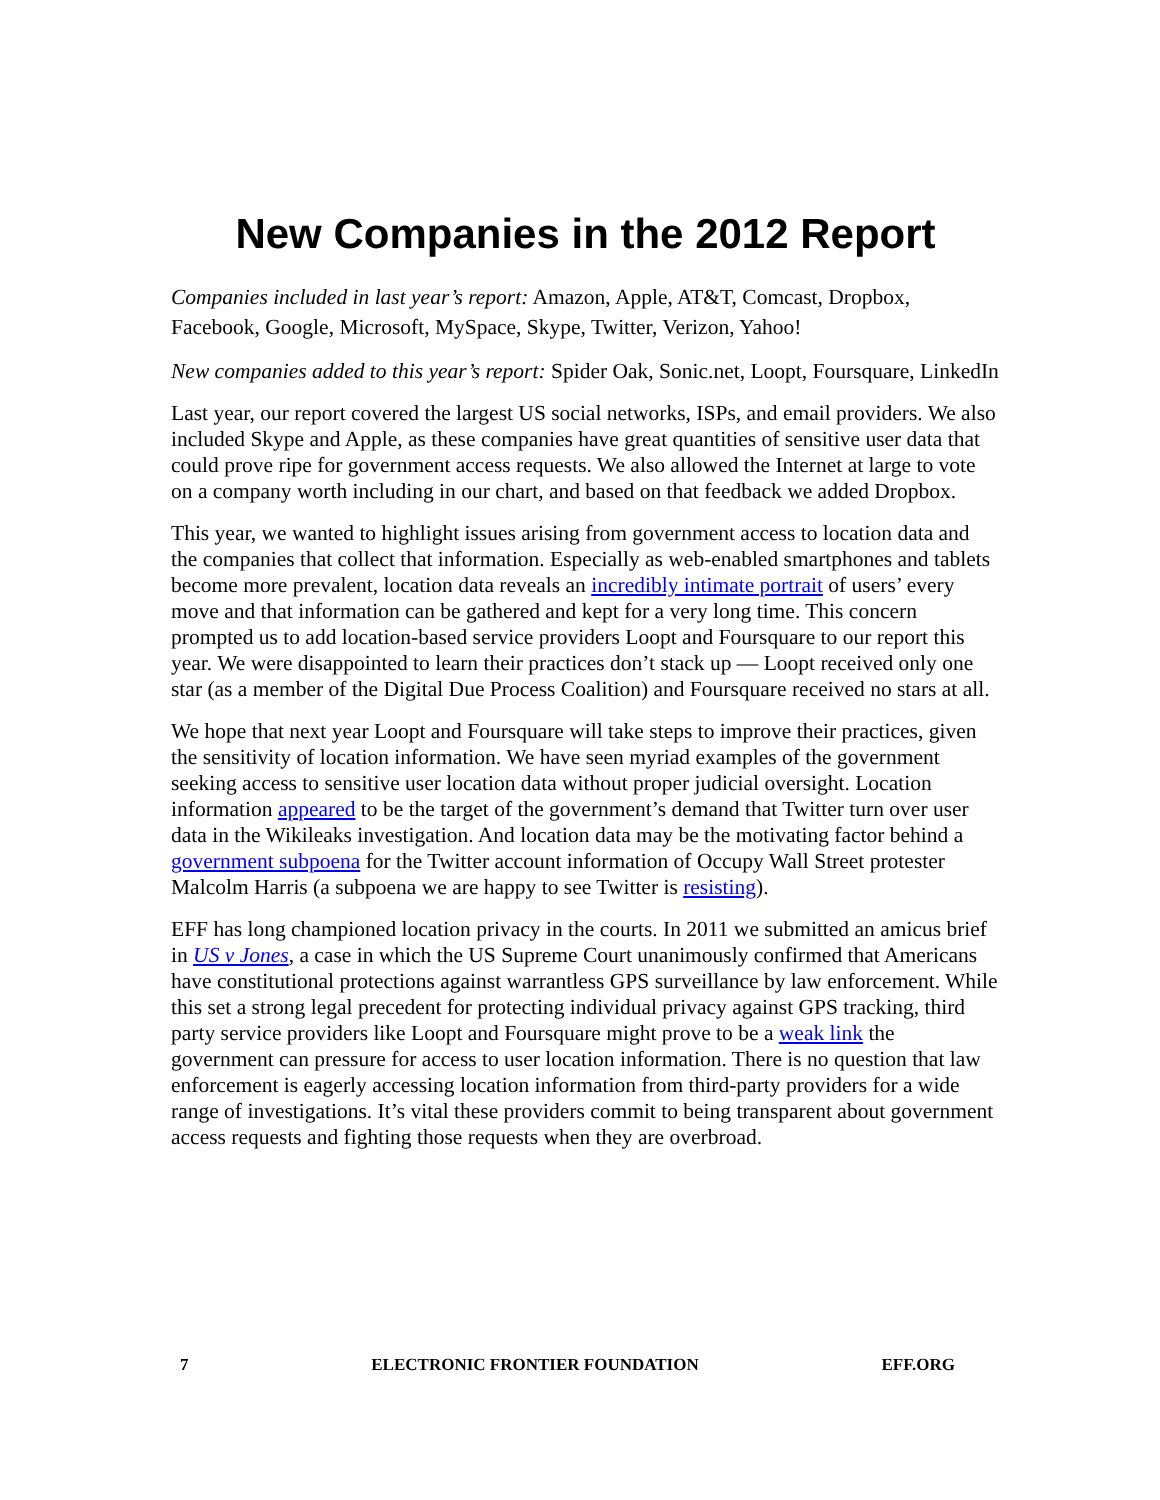New Companies in the 2012 Report
Companies included in last year’s report: Amazon, Apple, AT&T, Comcast, Dropbox, Facebook, Google, Microsoft, MySpace, Skype, Twitter, Verizon, Yahoo!
New companies added to this year’s report: Spider Oak, Sonic.net, Loopt, Foursquare, LinkedIn
Last year, our report covered the largest US social networks, ISPs, and email providers. We also included Skype and Apple, as these companies have great quantities of sensitive user data that could prove ripe for government access requests. We also allowed the Internet at large to vote on a company worth including in our chart, and based on that feedback we added Dropbox.
This year, we wanted to highlight issues arising from government access to location data and the companies that collect that information. Especially as web-enabled smartphones and tablets become more prevalent, location data reveals an incredibly intimate portrait of users’ every move and that information can be gathered and kept for a very long time. This concern prompted us to add location-based service providers Loopt and Foursquare to our report this year. We were disappointed to learn their practices don’t stack up — Loopt received only one star (as a member of the Digital Due Process Coalition) and Foursquare received no stars at all.
We hope that next year Loopt and Foursquare will take steps to improve their practices, given the sensitivity of location information. We have seen myriad examples of the government seeking access to sensitive user location data without proper judicial oversight. Location information appeared to be the target of the government’s demand that Twitter turn over user data in the Wikileaks investigation. And location data may be the motivating factor behind a government subpoena for the Twitter account information of Occupy Wall Street protester Malcolm Harris (a subpoena we are happy to see Twitter is resisting).
EFF has long championed location privacy in the courts. In 2011 we submitted an amicus brief in US v Jones, a case in which the US Supreme Court unanimously confirmed that Americans have constitutional protections against warrantless GPS surveillance by law enforcement. While this set a strong legal precedent for protecting individual privacy against GPS tracking, third party service providers like Loopt and Foursquare might prove to be a weak link the government can pressure for access to user location information. There is no question that law enforcement is eagerly accessing location information from third-party providers for a wide range of investigations. It’s vital these providers commit to being transparent about government access requests and fighting those requests when they are overbroad.
7 ELECTRONIC FRONTIER FOUNDATION EFF.ORG